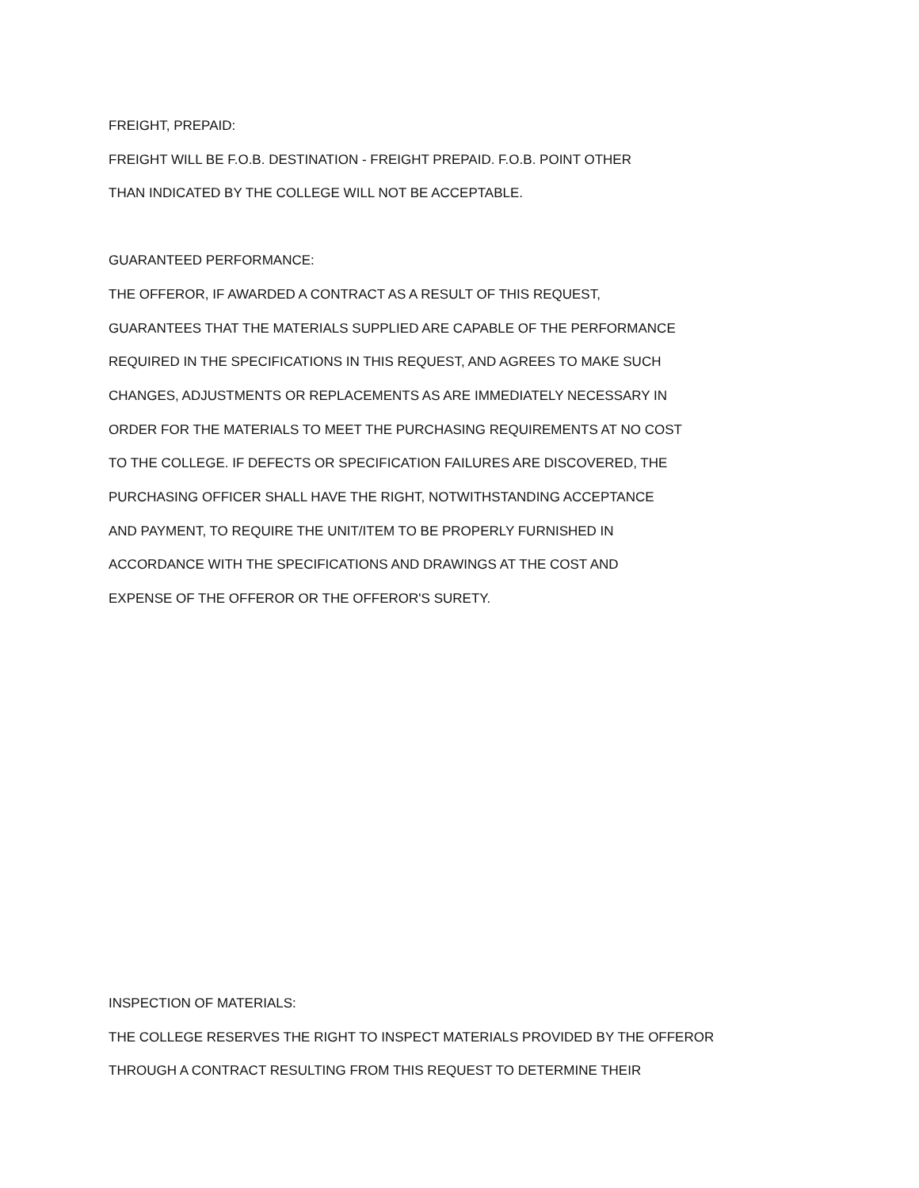FREIGHT, PREPAID:
FREIGHT WILL BE F.O.B. DESTINATION - FREIGHT PREPAID. F.O.B. POINT OTHER
THAN INDICATED BY THE COLLEGE WILL NOT BE ACCEPTABLE.
GUARANTEED PERFORMANCE:
THE OFFEROR, IF AWARDED A CONTRACT AS A RESULT OF THIS REQUEST,
GUARANTEES THAT THE MATERIALS SUPPLIED ARE CAPABLE OF THE PERFORMANCE
REQUIRED IN THE SPECIFICATIONS IN THIS REQUEST, AND AGREES TO MAKE SUCH
CHANGES, ADJUSTMENTS OR REPLACEMENTS AS ARE IMMEDIATELY NECESSARY IN
ORDER FOR THE MATERIALS TO MEET THE PURCHASING REQUIREMENTS AT NO COST
TO THE COLLEGE. IF DEFECTS OR SPECIFICATION FAILURES ARE DISCOVERED, THE
PURCHASING OFFICER SHALL HAVE THE RIGHT, NOTWITHSTANDING ACCEPTANCE
AND PAYMENT, TO REQUIRE THE UNIT/ITEM TO BE PROPERLY FURNISHED IN
ACCORDANCE WITH THE SPECIFICATIONS AND DRAWINGS AT THE COST AND
EXPENSE OF THE OFFEROR OR THE OFFEROR'S SURETY.
INSPECTION OF MATERIALS:
THE COLLEGE RESERVES THE RIGHT TO INSPECT MATERIALS PROVIDED BY THE OFFEROR
THROUGH A CONTRACT RESULTING FROM THIS REQUEST TO DETERMINE THEIR